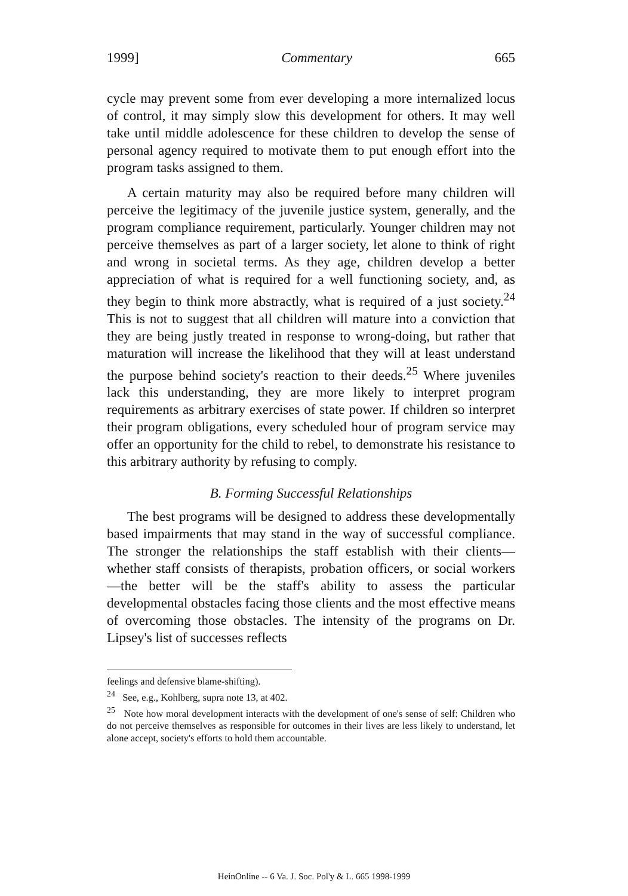1999] Commentary 665
cycle may prevent some from ever developing a more internalized locus of control, it may simply slow this development for others. It may well take until middle adolescence for these children to develop the sense of personal agency required to motivate them to put enough effort into the program tasks assigned to them.
A certain maturity may also be required before many children will perceive the legitimacy of the juvenile justice system, generally, and the program compliance requirement, particularly. Younger children may not perceive themselves as part of a larger society, let alone to think of right and wrong in societal terms. As they age, children develop a better appreciation of what is required for a well functioning society, and, as they begin to think more abstractly, what is required of a just society.<sup>24</sup> This is not to suggest that all children will mature into a conviction that they are being justly treated in response to wrong-doing, but rather that maturation will increase the likelihood that they will at least understand the purpose behind society's reaction to their deeds.<sup>25</sup> Where juveniles lack this understanding, they are more likely to interpret program requirements as arbitrary exercises of state power. If children so interpret their program obligations, every scheduled hour of program service may offer an opportunity for the child to rebel, to demonstrate his resistance to this arbitrary authority by refusing to comply.
B. Forming Successful Relationships
The best programs will be designed to address these developmentally based impairments that may stand in the way of successful compliance. The stronger the relationships the staff establish with their clients—whether staff consists of therapists, probation officers, or social workers—the better will be the staff's ability to assess the particular developmental obstacles facing those clients and the most effective means of overcoming those obstacles. The intensity of the programs on Dr. Lipsey's list of successes reflects
feelings and defensive blame-shifting).
<sup>24</sup> See, e.g., Kohlberg, supra note 13, at 402.
<sup>25</sup> Note how moral development interacts with the development of one's sense of self: Children who do not perceive themselves as responsible for outcomes in their lives are less likely to understand, let alone accept, society's efforts to hold them accountable.
HeinOnline -- 6 Va. J. Soc. Pol'y & L. 665 1998-1999